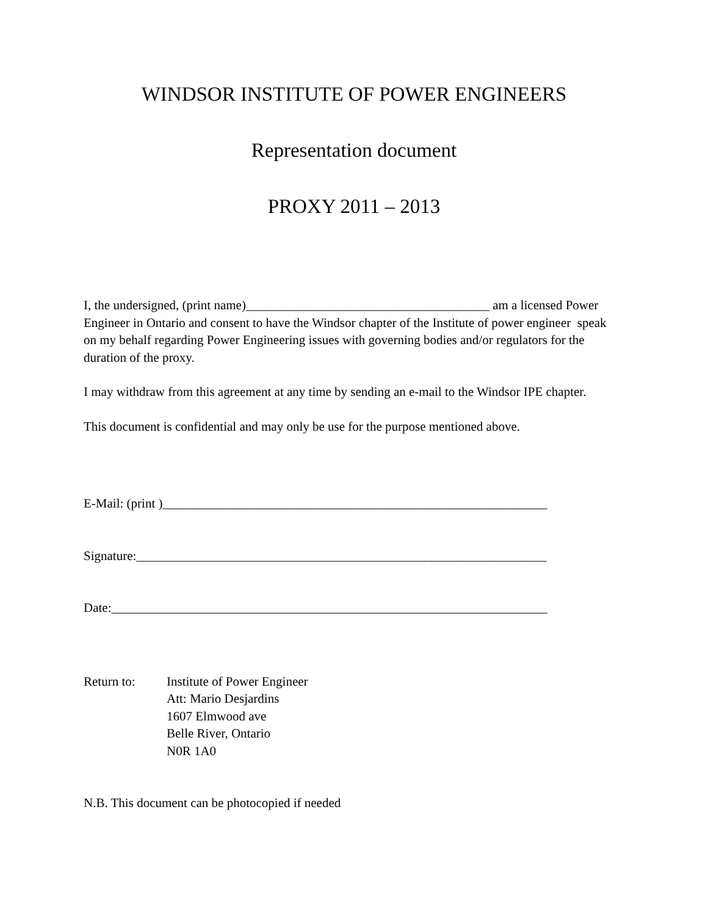WINDSOR INSTITUTE OF POWER ENGINEERS
Representation document
PROXY 2011 – 2013
I, the undersigned, (print name)______________________________________ am a licensed Power Engineer in Ontario and consent to have the Windsor chapter of the Institute of power engineer speak on my behalf regarding Power Engineering issues with governing bodies and/or regulators for the duration of the proxy.
I may withdraw from this agreement at any time by sending an e-mail to the Windsor IPE chapter.
This document is confidential and may only be use for the purpose mentioned above.
E-Mail: (print )____________________________________________________________
Signature:________________________________________________________________
Date:____________________________________________________________________
Return to: Institute of Power Engineer
Att: Mario Desjardins
1607 Elmwood ave
Belle River, Ontario
N0R 1A0
N.B. This document can be photocopied if needed